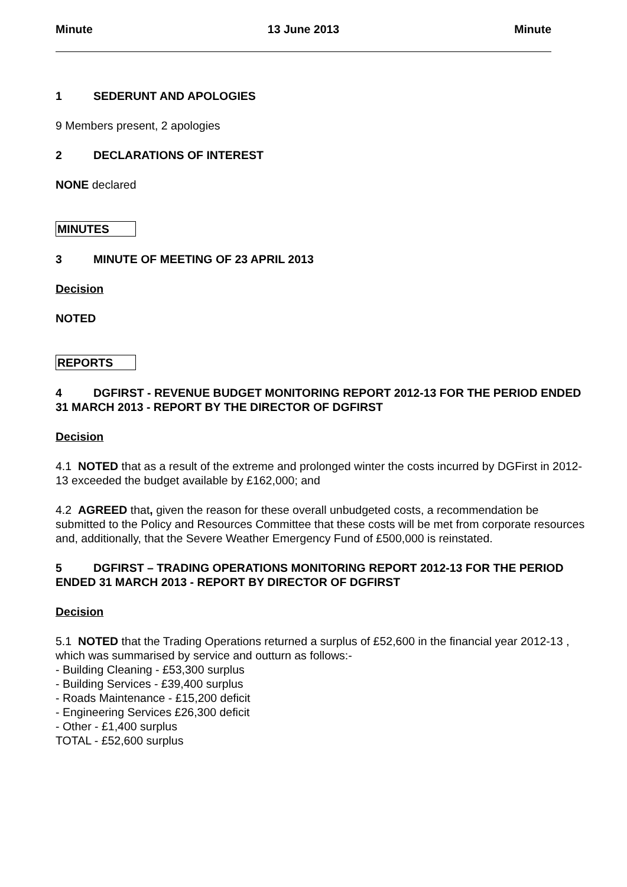Minute 13 June 2013 Minute
1 SEDERUNT AND APOLOGIES
9 Members present, 2 apologies
2 DECLARATIONS OF INTEREST
NONE declared
MINUTES
3 MINUTE OF MEETING OF 23 APRIL 2013
Decision
NOTED
REPORTS
4 DGFIRST - REVENUE BUDGET MONITORING REPORT 2012-13 FOR THE PERIOD ENDED 31 MARCH 2013 - REPORT BY THE DIRECTOR OF DGFIRST
Decision
4.1 NOTED that as a result of the extreme and prolonged winter the costs incurred by DGFirst in 2012-13 exceeded the budget available by £162,000; and
4.2 AGREED that, given the reason for these overall unbudgeted costs, a recommendation be submitted to the Policy and Resources Committee that these costs will be met from corporate resources and, additionally, that the Severe Weather Emergency Fund of £500,000 is reinstated.
5 DGFIRST – TRADING OPERATIONS MONITORING REPORT 2012-13 FOR THE PERIOD ENDED 31 MARCH 2013 - REPORT BY DIRECTOR OF DGFIRST
Decision
5.1 NOTED that the Trading Operations returned a surplus of £52,600 in the financial year 2012-13 , which was summarised by service and outturn as follows:-
- Building Cleaning - £53,300 surplus
- Building Services - £39,400 surplus
- Roads Maintenance - £15,200 deficit
- Engineering Services £26,300 deficit
- Other - £1,400 surplus
TOTAL - £52,600 surplus